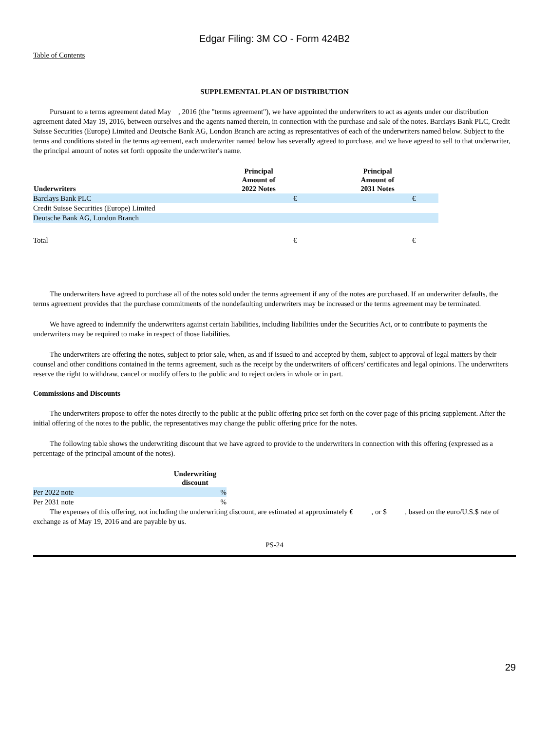Edgar Filing: 3M CO - Form 424B2
Table of Contents
SUPPLEMENTAL PLAN OF DISTRIBUTION
Pursuant to a terms agreement dated May , 2016 (the "terms agreement"), we have appointed the underwriters to act as agents under our distribution agreement dated May 19, 2016, between ourselves and the agents named therein, in connection with the purchase and sale of the notes. Barclays Bank PLC, Credit Suisse Securities (Europe) Limited and Deutsche Bank AG, London Branch are acting as representatives of each of the underwriters named below. Subject to the terms and conditions stated in the terms agreement, each underwriter named below has severally agreed to purchase, and we have agreed to sell to that underwriter, the principal amount of notes set forth opposite the underwriter's name.
| Underwriters | Principal Amount of 2022 Notes | | Principal Amount of 2031 Notes | |
| --- | --- | --- | --- | --- |
| Barclays Bank PLC | | € | | € |
| Credit Suisse Securities (Europe) Limited | | | | |
| Deutsche Bank AG, London Branch | | | | |
| Total | | € | | € |
The underwriters have agreed to purchase all of the notes sold under the terms agreement if any of the notes are purchased. If an underwriter defaults, the terms agreement provides that the purchase commitments of the nondefaulting underwriters may be increased or the terms agreement may be terminated.
We have agreed to indemnify the underwriters against certain liabilities, including liabilities under the Securities Act, or to contribute to payments the underwriters may be required to make in respect of those liabilities.
The underwriters are offering the notes, subject to prior sale, when, as and if issued to and accepted by them, subject to approval of legal matters by their counsel and other conditions contained in the terms agreement, such as the receipt by the underwriters of officers' certificates and legal opinions. The underwriters reserve the right to withdraw, cancel or modify offers to the public and to reject orders in whole or in part.
Commissions and Discounts
The underwriters propose to offer the notes directly to the public at the public offering price set forth on the cover page of this pricing supplement. After the initial offering of the notes to the public, the representatives may change the public offering price for the notes.
The following table shows the underwriting discount that we have agreed to provide to the underwriters in connection with this offering (expressed as a percentage of the principal amount of the notes).
| | Underwriting discount | |
| --- | --- | --- |
| Per 2022 note | | % |
| Per 2031 note | | % |
The expenses of this offering, not including the underwriting discount, are estimated at approximately € , or $ , based on the euro/U.S.$ rate of exchange as of May 19, 2016 and are payable by us.
PS-24
29